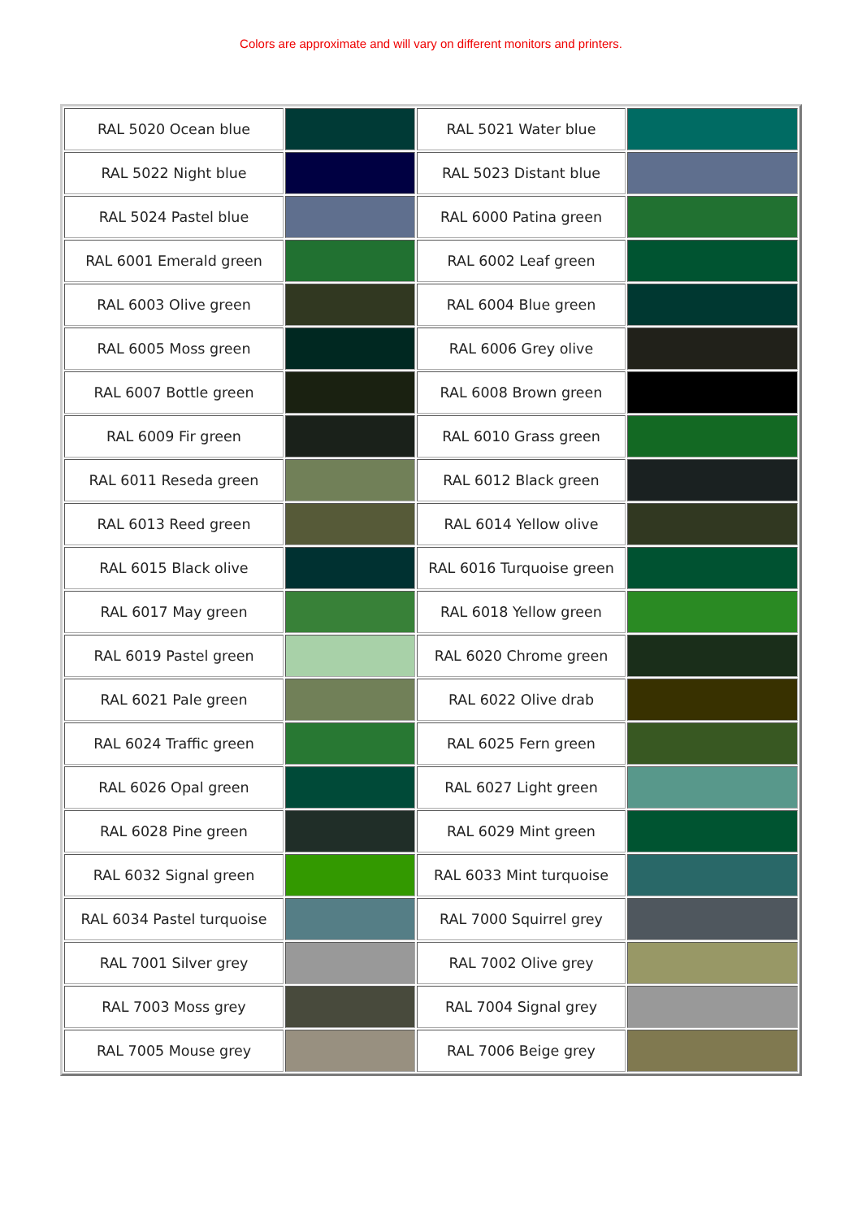Colors are approximate and will vary on different monitors and printers.
| RAL 5020 Ocean blue | | RAL 5021 Water blue | |
| RAL 5022 Night blue | | RAL 5023 Distant blue | |
| RAL 5024 Pastel blue | | RAL 6000 Patina green | |
| RAL 6001 Emerald green | | RAL 6002 Leaf green | |
| RAL 6003 Olive green | | RAL 6004 Blue green | |
| RAL 6005 Moss green | | RAL 6006 Grey olive | |
| RAL 6007 Bottle green | | RAL 6008 Brown green | |
| RAL 6009 Fir green | | RAL 6010 Grass green | |
| RAL 6011 Reseda green | | RAL 6012 Black green | |
| RAL 6013 Reed green | | RAL 6014 Yellow olive | |
| RAL 6015 Black olive | | RAL 6016 Turquoise green | |
| RAL 6017 May green | | RAL 6018 Yellow green | |
| RAL 6019 Pastel green | | RAL 6020 Chrome green | |
| RAL 6021 Pale green | | RAL 6022 Olive drab | |
| RAL 6024 Traffic green | | RAL 6025 Fern green | |
| RAL 6026 Opal green | | RAL 6027 Light green | |
| RAL 6028 Pine green | | RAL 6029 Mint green | |
| RAL 6032 Signal green | | RAL 6033 Mint turquoise | |
| RAL 6034 Pastel turquoise | | RAL 7000 Squirrel grey | |
| RAL 7001 Silver grey | | RAL 7002 Olive grey | |
| RAL 7003 Moss grey | | RAL 7004 Signal grey | |
| RAL 7005 Mouse grey | | RAL 7006 Beige grey | |